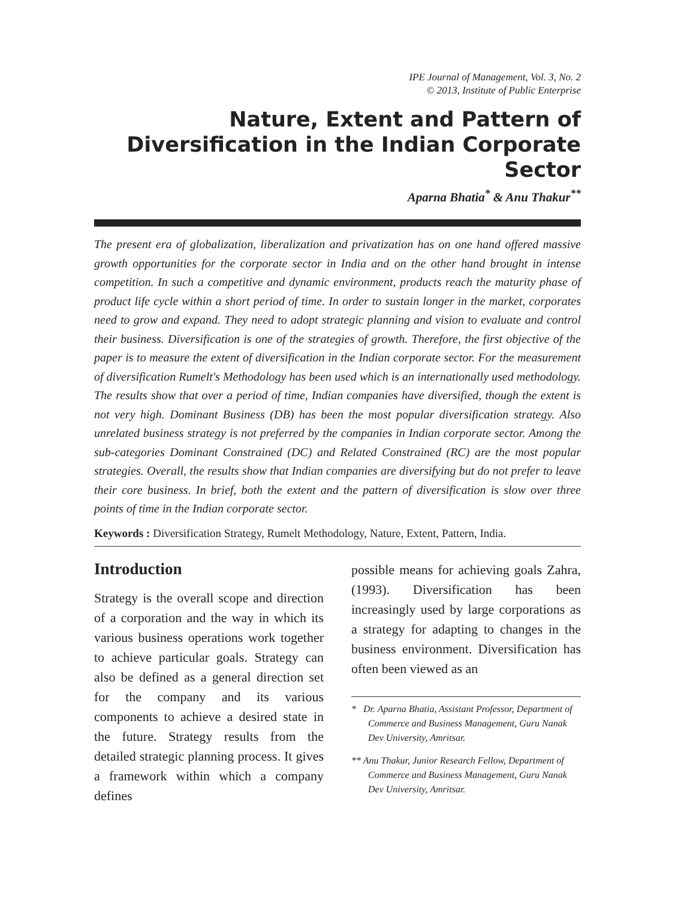IPE Journal of Management, Vol. 3, No. 2
© 2013, Institute of Public Enterprise
Nature, Extent and Pattern of Diversification in the Indian Corporate Sector
Aparna Bhatia<sup>*</sup> & Anu Thakur<sup>**</sup>
The present era of globalization, liberalization and privatization has on one hand offered massive growth opportunities for the corporate sector in India and on the other hand brought in intense competition. In such a competitive and dynamic environment, products reach the maturity phase of product life cycle within a short period of time. In order to sustain longer in the market, corporates need to grow and expand. They need to adopt strategic planning and vision to evaluate and control their business. Diversification is one of the strategies of growth. Therefore, the first objective of the paper is to measure the extent of diversification in the Indian corporate sector. For the measurement of diversification Rumelt's Methodology has been used which is an internationally used methodology. The results show that over a period of time, Indian companies have diversified, though the extent is not very high. Dominant Business (DB) has been the most popular diversification strategy. Also unrelated business strategy is not preferred by the companies in Indian corporate sector. Among the sub-categories Dominant Constrained (DC) and Related Constrained (RC) are the most popular strategies. Overall, the results show that Indian companies are diversifying but do not prefer to leave their core business. In brief, both the extent and the pattern of diversification is slow over three points of time in the Indian corporate sector.
Keywords : Diversification Strategy, Rumelt Methodology, Nature, Extent, Pattern, India.
Introduction
Strategy is the overall scope and direction of a corporation and the way in which its various business operations work together to achieve particular goals. Strategy can also be defined as a general direction set for the company and its various components to achieve a desired state in the future. Strategy results from the detailed strategic planning process. It gives a framework within which a company defines
possible means for achieving goals Zahra, (1993). Diversification has been increasingly used by large corporations as a strategy for adapting to changes in the business environment. Diversification has often been viewed as an
* Dr. Aparna Bhatia, Assistant Professor, Department of Commerce and Business Management, Guru Nanak Dev University, Amritsar.
** Anu Thakur, Junior Research Fellow, Department of Commerce and Business Management, Guru Nanak Dev University, Amritsar.